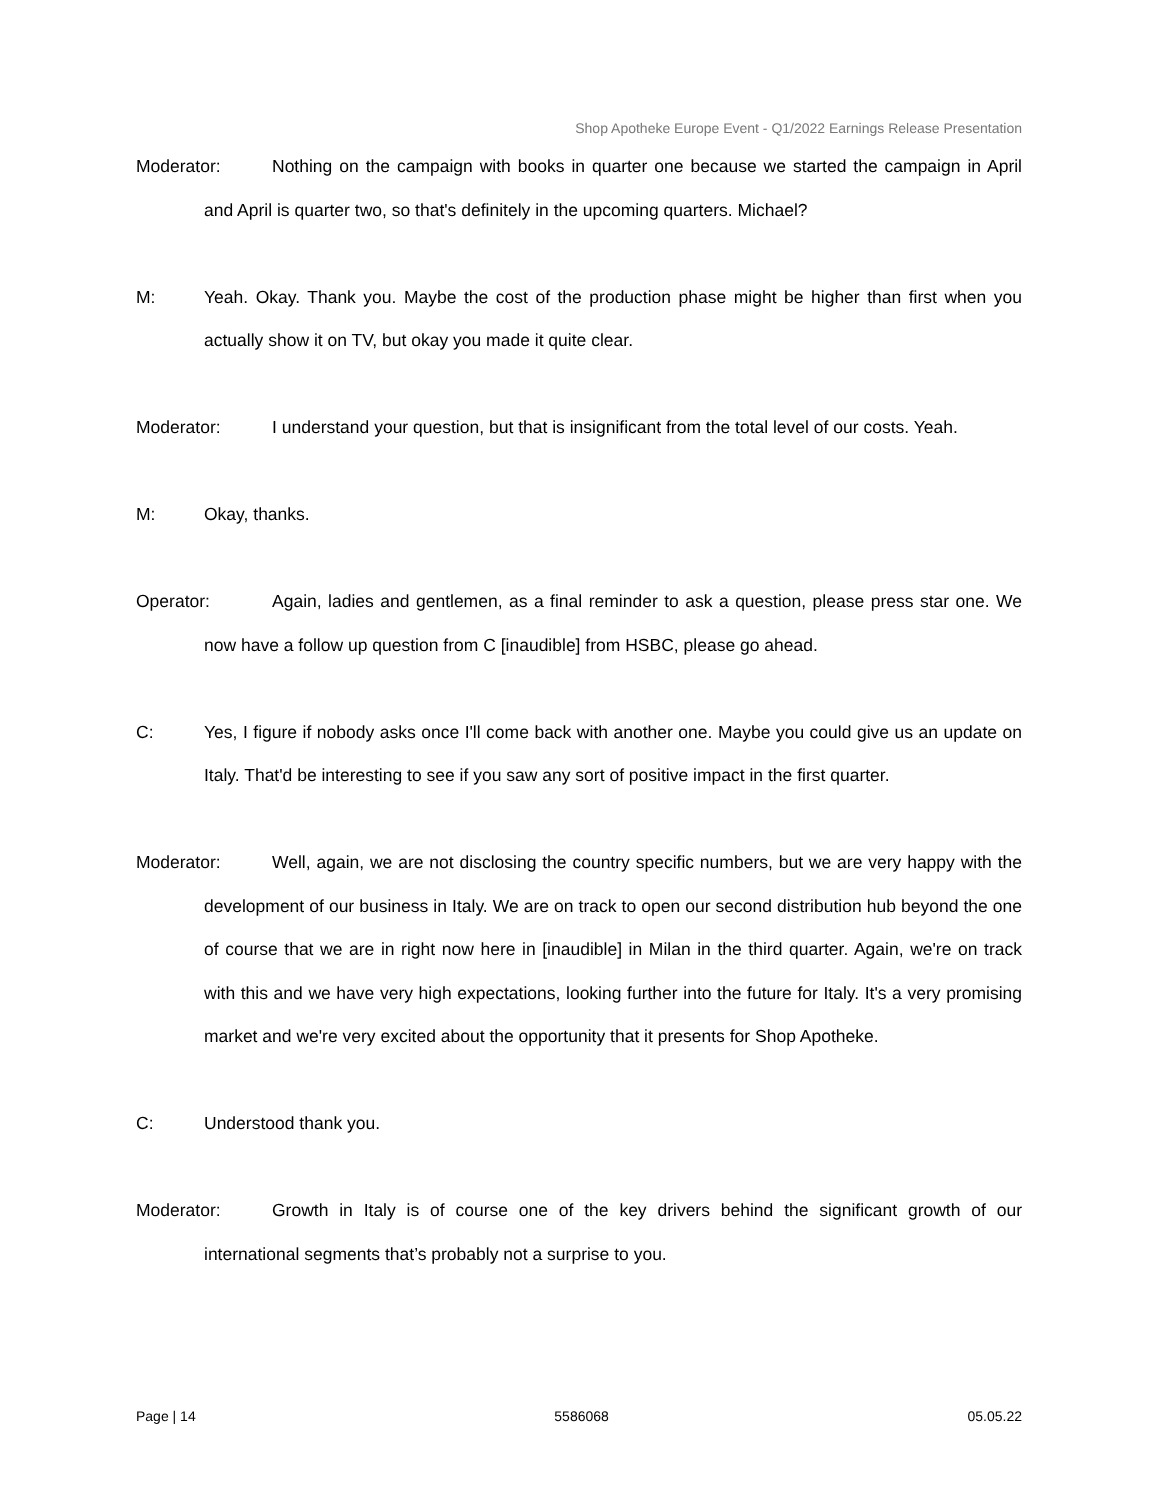Shop Apotheke Europe Event - Q1/2022 Earnings Release Presentation
Moderator: Nothing on the campaign with books in quarter one because we started the campaign in April and April is quarter two, so that's definitely in the upcoming quarters. Michael?
M: Yeah. Okay. Thank you. Maybe the cost of the production phase might be higher than first when you actually show it on TV, but okay you made it quite clear.
Moderator: I understand your question, but that is insignificant from the total level of our costs. Yeah.
M: Okay, thanks.
Operator: Again, ladies and gentlemen, as a final reminder to ask a question, please press star one. We now have a follow up question from C [inaudible] from HSBC, please go ahead.
C: Yes, I figure if nobody asks once I'll come back with another one. Maybe you could give us an update on Italy. That'd be interesting to see if you saw any sort of positive impact in the first quarter.
Moderator: Well, again, we are not disclosing the country specific numbers, but we are very happy with the development of our business in Italy. We are on track to open our second distribution hub beyond the one of course that we are in right now here in [inaudible] in Milan in the third quarter. Again, we're on track with this and we have very high expectations, looking further into the future for Italy. It's a very promising market and we're very excited about the opportunity that it presents for Shop Apotheke.
C: Understood thank you.
Moderator: Growth in Italy is of course one of the key drivers behind the significant growth of our international segments that’s probably not a surprise to you.
Page | 14 5586068 05.05.22